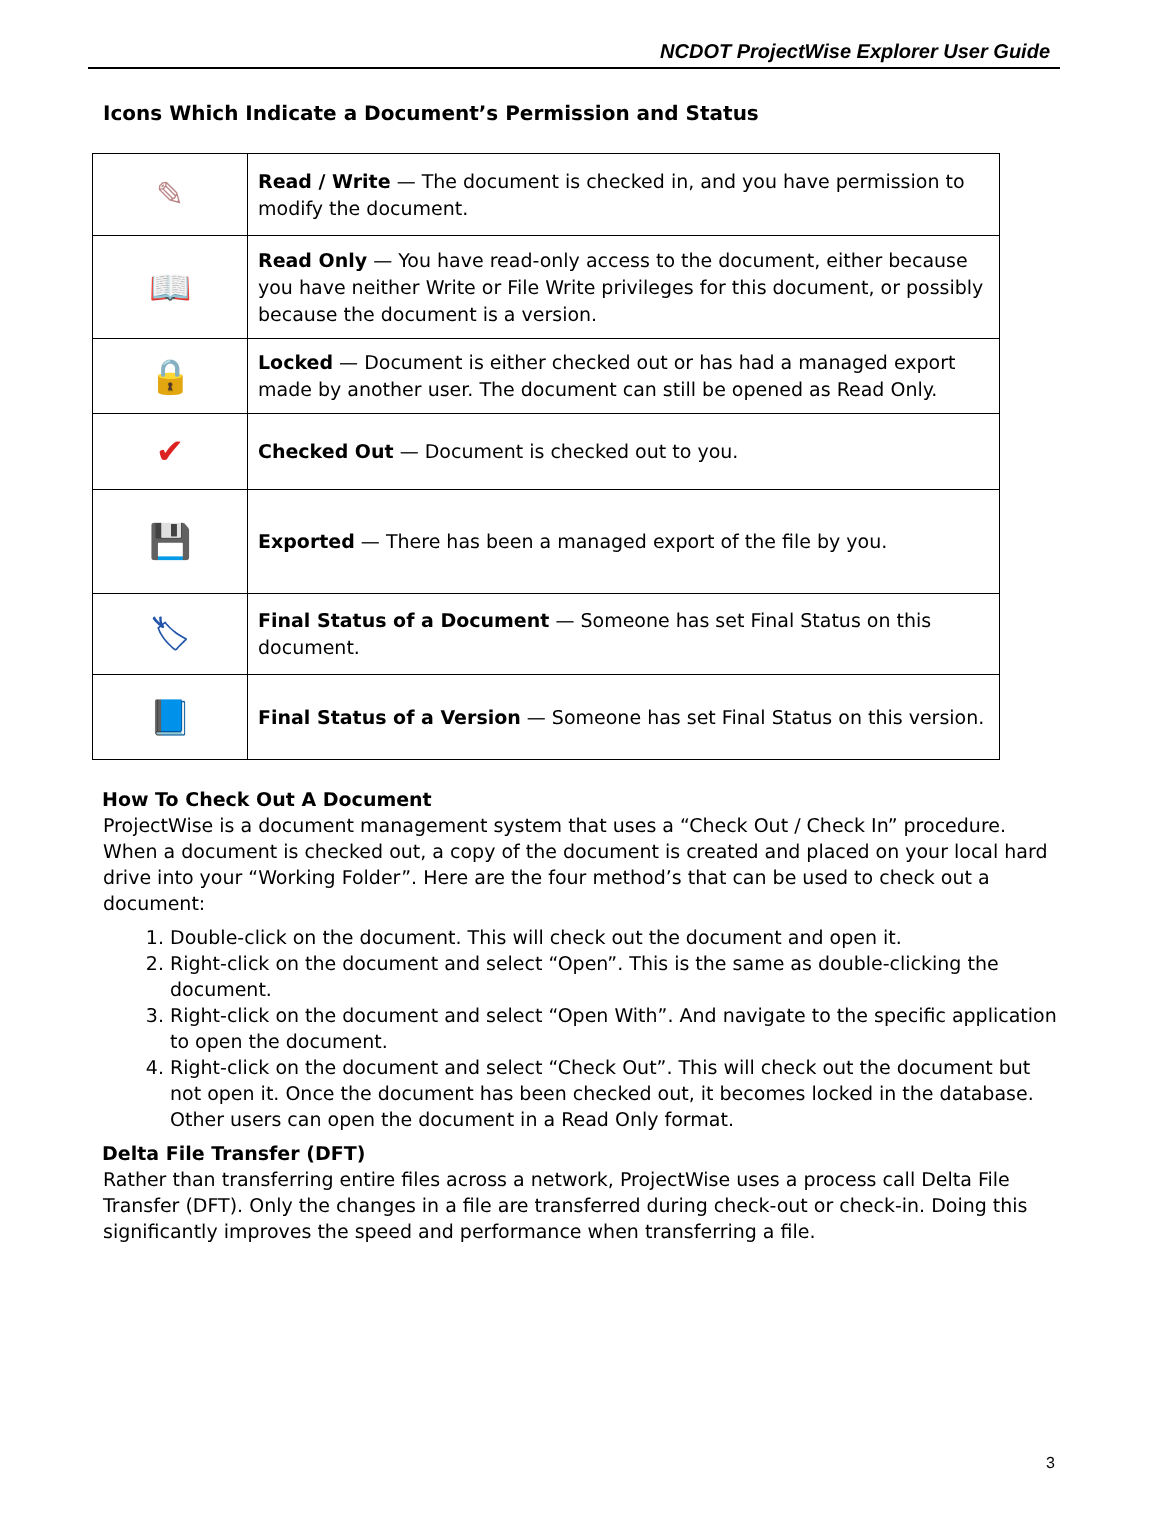NCDOT ProjectWise Explorer User Guide
Icons Which Indicate a Document’s Permission and Status
| ✎ | Read / Write — The document is checked in, and you have permission to modify the document. |
| 📖 | Read Only — You have read-only access to the document, either because you have neither Write or File Write privileges for this document, or possibly because the document is a version. |
| 🔒 | Locked — Document is either checked out or has had a managed export made by another user. The document can still be opened as Read Only. |
| ✔ | Checked Out — Document is checked out to you. |
| 💾 | Exported — There has been a managed export of the file by you. |
| 🏷 | Final Status of a Document — Someone has set Final Status on this document. |
| 📘 | Final Status of a Version — Someone has set Final Status on this version. |
How To Check Out A Document
ProjectWise is a document management system that uses a “Check Out / Check In” procedure. When a document is checked out, a copy of the document is created and placed on your local hard drive into your “Working Folder”. Here are the four method’s that can be used to check out a document:
1. Double-click on the document. This will check out the document and open it.
2. Right-click on the document and select “Open”. This is the same as double-clicking the document.
3. Right-click on the document and select “Open With”. And navigate to the specific application to open the document.
4. Right-click on the document and select “Check Out”. This will check out the document but not open it. Once the document has been checked out, it becomes locked in the database. Other users can open the document in a Read Only format.
Delta File Transfer (DFT)
Rather than transferring entire files across a network, ProjectWise uses a process call Delta File Transfer (DFT). Only the changes in a file are transferred during check-out or check-in. Doing this significantly improves the speed and performance when transferring a file.
3